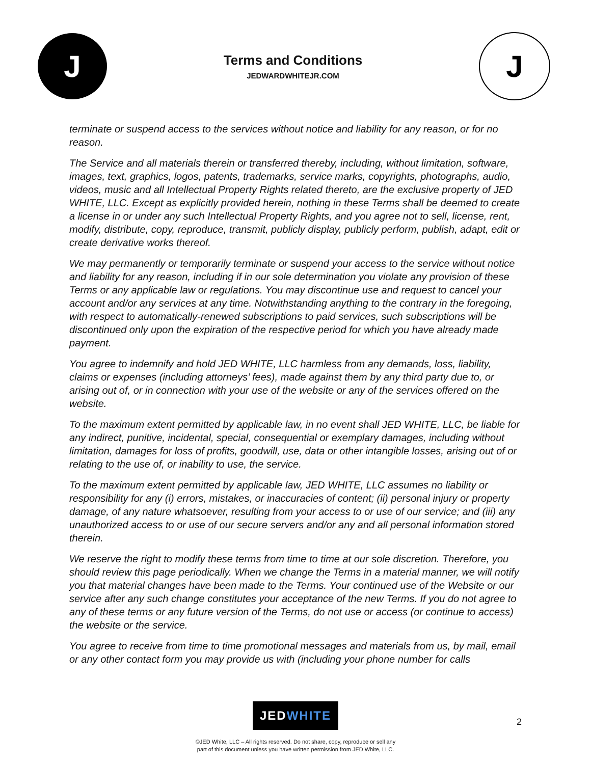J
Terms and Conditions
JEDWARDWHITEJR.COM
J
terminate or suspend access to the services without notice and liability for any reason, or for no reason.
The Service and all materials therein or transferred thereby, including, without limitation, software, images, text, graphics, logos, patents, trademarks, service marks, copyrights, photographs, audio, videos, music and all Intellectual Property Rights related thereto, are the exclusive property of JED WHITE, LLC. Except as explicitly provided herein, nothing in these Terms shall be deemed to create a license in or under any such Intellectual Property Rights, and you agree not to sell, license, rent, modify, distribute, copy, reproduce, transmit, publicly display, publicly perform, publish, adapt, edit or create derivative works thereof.
We may permanently or temporarily terminate or suspend your access to the service without notice and liability for any reason, including if in our sole determination you violate any provision of these Terms or any applicable law or regulations. You may discontinue use and request to cancel your account and/or any services at any time. Notwithstanding anything to the contrary in the foregoing, with respect to automatically-renewed subscriptions to paid services, such subscriptions will be discontinued only upon the expiration of the respective period for which you have already made payment.
You agree to indemnify and hold JED WHITE, LLC harmless from any demands, loss, liability, claims or expenses (including attorneys’ fees), made against them by any third party due to, or arising out of, or in connection with your use of the website or any of the services offered on the website.
To the maximum extent permitted by applicable law, in no event shall JED WHITE, LLC, be liable for any indirect, punitive, incidental, special, consequential or exemplary damages, including without limitation, damages for loss of profits, goodwill, use, data or other intangible losses, arising out of or relating to the use of, or inability to use, the service.
To the maximum extent permitted by applicable law, JED WHITE, LLC assumes no liability or responsibility for any (i) errors, mistakes, or inaccuracies of content; (ii) personal injury or property damage, of any nature whatsoever, resulting from your access to or use of our service; and (iii) any unauthorized access to or use of our secure servers and/or any and all personal information stored therein.
We reserve the right to modify these terms from time to time at our sole discretion. Therefore, you should review this page periodically. When we change the Terms in a material manner, we will notify you that material changes have been made to the Terms. Your continued use of the Website or our service after any such change constitutes your acceptance of the new Terms. If you do not agree to any of these terms or any future version of the Terms, do not use or access (or continue to access) the website or the service.
You agree to receive from time to time promotional messages and materials from us, by mail, email or any other contact form you may provide us with (including your phone number for calls
JEDWHITE
2
©JED White, LLC – All rights reserved. Do not share, copy, reproduce or sell any
part of this document unless you have written permission from JED White, LLC.